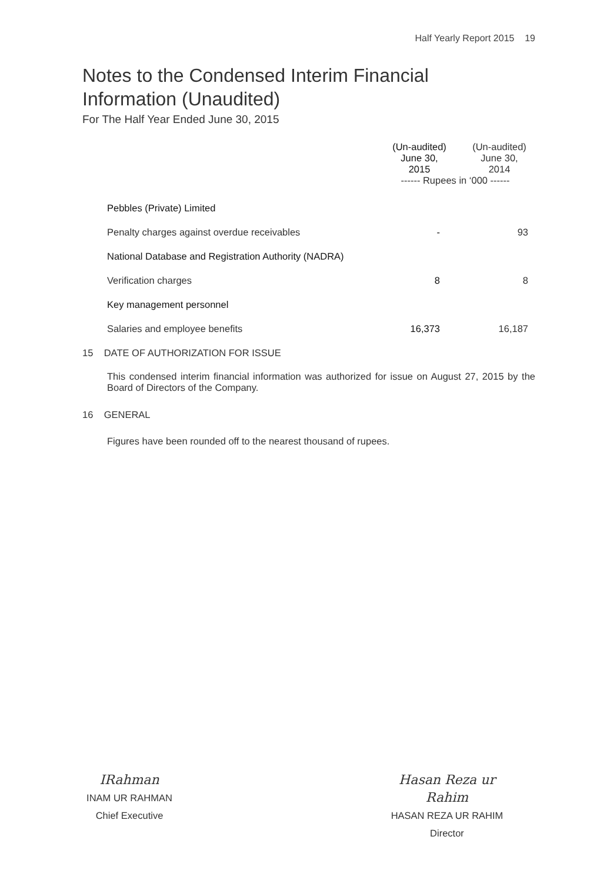Half Yearly Report 2015 19
Notes to the Condensed Interim Financial
Information (Unaudited)
For The Half Year Ended June 30, 2015
| | (Un-audited) June 30, 2015 | (Un-audited) June 30, 2014 |
| --- | --- | --- |
| | ------ Rupees in ‘000 ------ | |
| Pebbles (Private) Limited | | |
| Penalty charges against overdue receivables | - | 93 |
| National Database and Registration Authority (NADRA) | | |
| Verification charges | 8 | 8 |
| Key management personnel | | |
| Salaries and employee benefits | 16,373 | 16,187 |
| 15 DATE OF AUTHORIZATION FOR ISSUE | | |
This condensed interim financial information was authorized for issue on August 27, 2015 by the Board of Directors of the Company.
16 GENERAL
Figures have been rounded off to the nearest thousand of rupees.
IRahman
INAM UR RAHMAN
Chief Executive
Hasan Reza ur Rahim
HASAN REZA UR RAHIM
Director